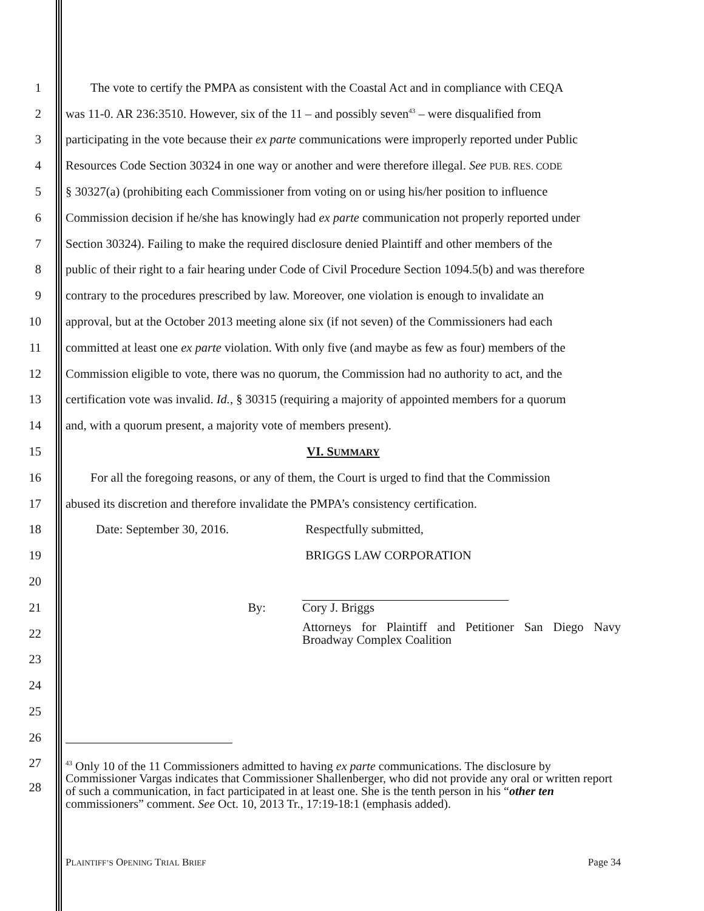1 The vote to certify the PMPA as consistent with the Coastal Act and in compliance with CEQA
2 was 11-0. AR 236:3510. However, six of the 11 – and possibly seven<sup>43</sup> – were disqualified from
3 participating in the vote because their ex parte communications were improperly reported under Public
4 Resources Code Section 30324 in one way or another and were therefore illegal. See PUB. RES. CODE
5 § 30327(a) (prohibiting each Commissioner from voting on or using his/her position to influence
6 Commission decision if he/she has knowingly had ex parte communication not properly reported under
7 Section 30324). Failing to make the required disclosure denied Plaintiff and other members of the
8 public of their right to a fair hearing under Code of Civil Procedure Section 1094.5(b) and was therefore
9 contrary to the procedures prescribed by law. Moreover, one violation is enough to invalidate an
10 approval, but at the October 2013 meeting alone six (if not seven) of the Commissioners had each
11 committed at least one ex parte violation. With only five (and maybe as few as four) members of the
12 Commission eligible to vote, there was no quorum, the Commission had no authority to act, and the
13 certification vote was invalid. Id., § 30315 (requiring a majority of appointed members for a quorum
14 and, with a quorum present, a majority vote of members present).
15 VI. SUMMARY
16 For all the foregoing reasons, or any of them, the Court is urged to find that the Commission
17 abused its discretion and therefore invalidate the PMPA’s consistency certification.
18 Date: September 30, 2016. Respectfully submitted,
19 BRIGGS LAW CORPORATION
20
21 By: Cory J. Briggs
22 Attorneys for Plaintiff and Petitioner San Diego Navy Broadway Complex Coalition
23
24
25
26
27
28
<sup>43</sup> Only 10 of the 11 Commissioners admitted to having ex parte communications. The disclosure by Commissioner Vargas indicates that Commissioner Shallenberger, who did not provide any oral or written report of such a communication, in fact participated in at least one. She is the tenth person in his “other ten commissioners” comment. See Oct. 10, 2013 Tr., 17:19-18:1 (emphasis added).
PLAINTIFF’S OPENING TRIAL BRIEF Page 34